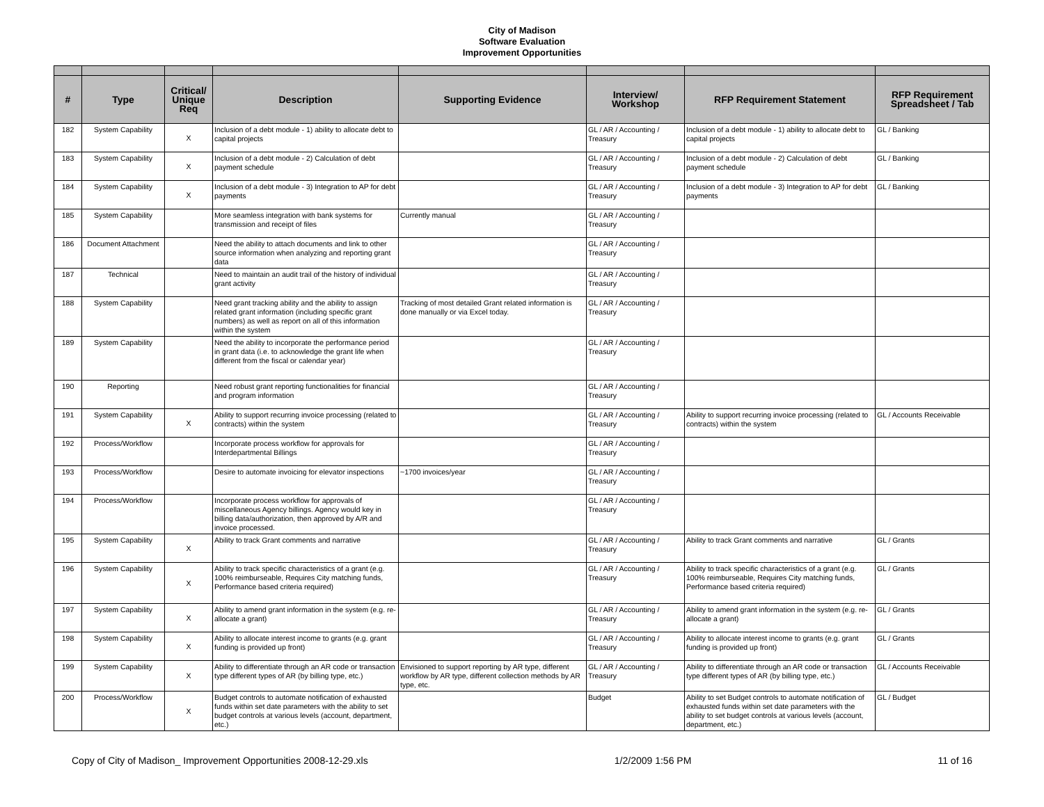City of Madison
Software Evaluation
Improvement Opportunities
| # | Type | Critical/ Unique Req | Description | Supporting Evidence | Interview/ Workshop | RFP Requirement Statement | RFP Requirement Spreadsheet / Tab |
| --- | --- | --- | --- | --- | --- | --- | --- |
| 182 | System Capability | X | Inclusion of a debt module - 1) ability to allocate debt to capital projects | | GL / AR / Accounting / Treasury | Inclusion of a debt module - 1) ability to allocate debt to capital projects | GL / Banking |
| 183 | System Capability | X | Inclusion of a debt module - 2) Calculation of debt payment schedule | | GL / AR / Accounting / Treasury | Inclusion of a debt module - 2) Calculation of debt payment schedule | GL / Banking |
| 184 | System Capability | X | Inclusion of a debt module - 3) Integration to AP for debt payments | | GL / AR / Accounting / Treasury | Inclusion of a debt module - 3) Integration to AP for debt payments | GL / Banking |
| 185 | System Capability | | More seamless integration with bank systems for transmission and receipt of files | Currently manual | GL / AR / Accounting / Treasury | | |
| 186 | Document Attachment | | Need the ability to attach documents and link to other source information when analyzing and reporting grant data | | GL / AR / Accounting / Treasury | | |
| 187 | Technical | | Need to maintain an audit trail of the history of individual grant activity | | GL / AR / Accounting / Treasury | | |
| 188 | System Capability | | Need grant tracking ability and the ability to assign related grant information (including specific grant numbers) as well as report on all of this information within the system | Tracking of most detailed Grant related information is done manually or via Excel today. | GL / AR / Accounting / Treasury | | |
| 189 | System Capability | | Need the ability to incorporate the performance period in grant data (i.e. to acknowledge the grant life when different from the fiscal or calendar year) | | GL / AR / Accounting / Treasury | | |
| 190 | Reporting | | Need robust grant reporting functionalities for financial and program information | | GL / AR / Accounting / Treasury | | |
| 191 | System Capability | X | Ability to support recurring invoice processing (related to contracts) within the system | | GL / AR / Accounting / Treasury | Ability to support recurring invoice processing (related to contracts) within the system | GL / Accounts Receivable |
| 192 | Process/Workflow | | Incorporate process workflow for approvals for Interdepartmental Billings | | GL / AR / Accounting / Treasury | | |
| 193 | Process/Workflow | | Desire to automate invoicing for elevator inspections | ~1700 invoices/year | GL / AR / Accounting / Treasury | | |
| 194 | Process/Workflow | | Incorporate process workflow for approvals of miscellaneous Agency billings. Agency would key in billing data/authorization, then approved by A/R and invoice processed. | | GL / AR / Accounting / Treasury | | |
| 195 | System Capability | X | Ability to track Grant comments and narrative | | GL / AR / Accounting / Treasury | Ability to track Grant comments and narrative | GL / Grants |
| 196 | System Capability | X | Ability to track specific characteristics of a grant (e.g. 100% reimburseable, Requires City matching funds, Performance based criteria required) | | GL / AR / Accounting / Treasury | Ability to track specific characteristics of a grant (e.g. 100% reimburseable, Requires City matching funds, Performance based criteria required) | GL / Grants |
| 197 | System Capability | X | Ability to amend grant information in the system (e.g. re-allocate a grant) | | GL / AR / Accounting / Treasury | Ability to amend grant information in the system (e.g. re-allocate a grant) | GL / Grants |
| 198 | System Capability | X | Ability to allocate interest income to grants (e.g. grant funding is provided up front) | | GL / AR / Accounting / Treasury | Ability to allocate interest income to grants (e.g. grant funding is provided up front) | GL / Grants |
| 199 | System Capability | X | Ability to differentiate through an AR code or transaction type different types of AR (by billing type, etc.) | Envisioned to support reporting by AR type, different workflow by AR type, different collection methods by AR type, etc. | GL / AR / Accounting / Treasury | Ability to differentiate through an AR code or transaction type different types of AR (by billing type, etc.) | GL / Accounts Receivable |
| 200 | Process/Workflow | X | Budget controls to automate notification of exhausted funds within set date parameters with the ability to set budget controls at various levels (account, department, etc.) | | Budget | Ability to set Budget controls to automate notification of exhausted funds within set date parameters with the ability to set budget controls at various levels (account, department, etc.) | GL / Budget |
Copy of City of Madison_ Improvement Opportunities 2008-12-29.xls 1/2/2009 1:56 PM 11 of 16